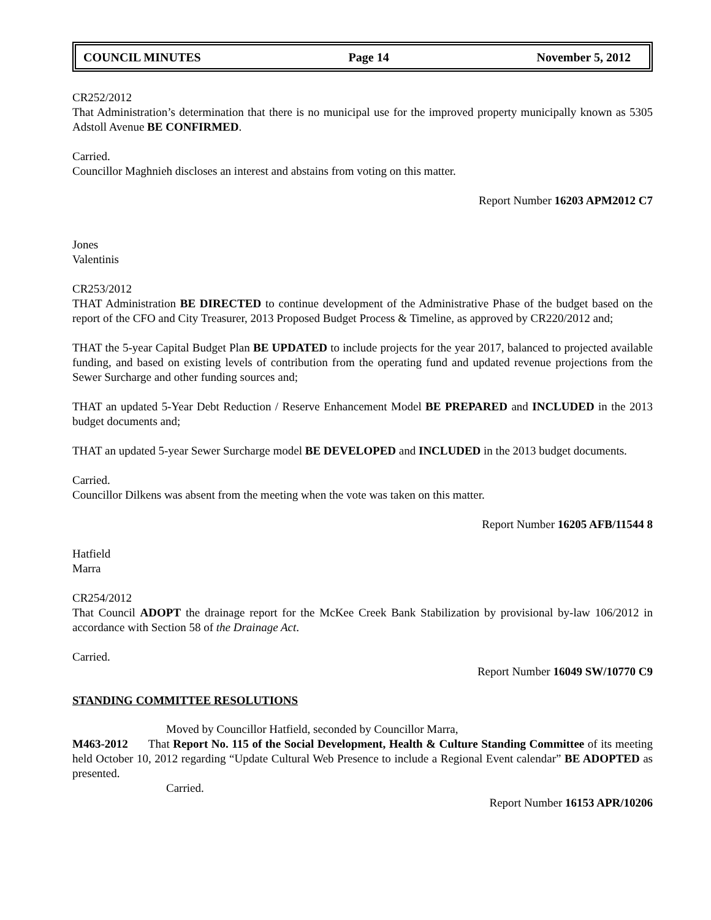COUNCIL MINUTES Page 14 November 5, 2012
CR252/2012
That Administration’s determination that there is no municipal use for the improved property municipally known as 5305 Adstoll Avenue BE CONFIRMED.
Carried.
Councillor Maghnieh discloses an interest and abstains from voting on this matter.
Report Number 16203 APM2012 C7
Jones
Valentinis
CR253/2012
THAT Administration BE DIRECTED to continue development of the Administrative Phase of the budget based on the report of the CFO and City Treasurer, 2013 Proposed Budget Process & Timeline, as approved by CR220/2012 and;
THAT the 5-year Capital Budget Plan BE UPDATED to include projects for the year 2017, balanced to projected available funding, and based on existing levels of contribution from the operating fund and updated revenue projections from the Sewer Surcharge and other funding sources and;
THAT an updated 5-Year Debt Reduction / Reserve Enhancement Model BE PREPARED and INCLUDED in the 2013 budget documents and;
THAT an updated 5-year Sewer Surcharge model BE DEVELOPED and INCLUDED in the 2013 budget documents.
Carried.
Councillor Dilkens was absent from the meeting when the vote was taken on this matter.
Report Number 16205 AFB/11544 8
Hatfield
Marra
CR254/2012
That Council ADOPT the drainage report for the McKee Creek Bank Stabilization by provisional by-law 106/2012 in accordance with Section 58 of the Drainage Act.
Carried.
Report Number 16049 SW/10770 C9
STANDING COMMITTEE RESOLUTIONS
Moved by Councillor Hatfield, seconded by Councillor Marra,
M463-2012 That Report No. 115 of the Social Development, Health & Culture Standing Committee of its meeting held October 10, 2012 regarding “Update Cultural Web Presence to include a Regional Event calendar” BE ADOPTED as presented.
Carried.
Report Number 16153 APR/10206